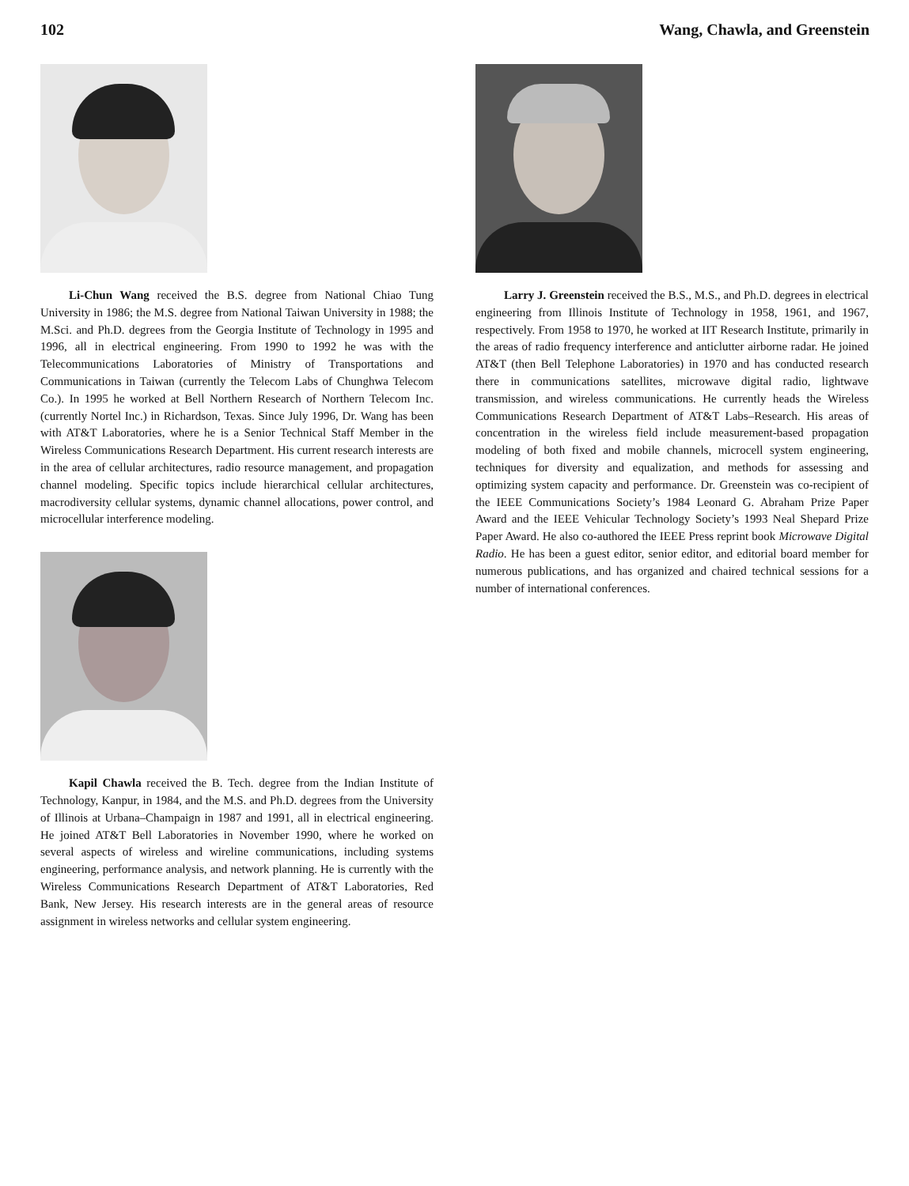102 Wang, Chawla, and Greenstein
Li-Chun Wang received the B.S. degree from National Chiao Tung University in 1986; the M.S. degree from National Taiwan University in 1988; the M.Sci. and Ph.D. degrees from the Georgia Institute of Technology in 1995 and 1996, all in electrical engineering. From 1990 to 1992 he was with the Telecommunications Laboratories of Ministry of Transportations and Communications in Taiwan (currently the Telecom Labs of Chunghwa Telecom Co.). In 1995 he worked at Bell Northern Research of Northern Telecom Inc. (currently Nortel Inc.) in Richardson, Texas. Since July 1996, Dr. Wang has been with AT&T Laboratories, where he is a Senior Technical Staff Member in the Wireless Communications Research Department. His current research interests are in the area of cellular architectures, radio resource management, and propagation channel modeling. Specific topics include hierarchical cellular architectures, macrodiversity cellular systems, dynamic channel allocations, power control, and microcellular interference modeling.
Kapil Chawla received the B. Tech. degree from the Indian Institute of Technology, Kanpur, in 1984, and the M.S. and Ph.D. degrees from the University of Illinois at Urbana–Champaign in 1987 and 1991, all in electrical engineering. He joined AT&T Bell Laboratories in November 1990, where he worked on several aspects of wireless and wireline communications, including systems engineering, performance analysis, and network planning. He is currently with the Wireless Communications Research Department of AT&T Laboratories, Red Bank, New Jersey. His research interests are in the general areas of resource assignment in wireless networks and cellular system engineering.
Larry J. Greenstein received the B.S., M.S., and Ph.D. degrees in electrical engineering from Illinois Institute of Technology in 1958, 1961, and 1967, respectively. From 1958 to 1970, he worked at IIT Research Institute, primarily in the areas of radio frequency interference and anticlutter airborne radar. He joined AT&T (then Bell Telephone Laboratories) in 1970 and has conducted research there in communications satellites, microwave digital radio, lightwave transmission, and wireless communications. He currently heads the Wireless Communications Research Department of AT&T Labs–Research. His areas of concentration in the wireless field include measurement-based propagation modeling of both fixed and mobile channels, microcell system engineering, techniques for diversity and equalization, and methods for assessing and optimizing system capacity and performance. Dr. Greenstein was co-recipient of the IEEE Communications Society’s 1984 Leonard G. Abraham Prize Paper Award and the IEEE Vehicular Technology Society’s 1993 Neal Shepard Prize Paper Award. He also co-authored the IEEE Press reprint book Microwave Digital Radio. He has been a guest editor, senior editor, and editorial board member for numerous publications, and has organized and chaired technical sessions for a number of international conferences.